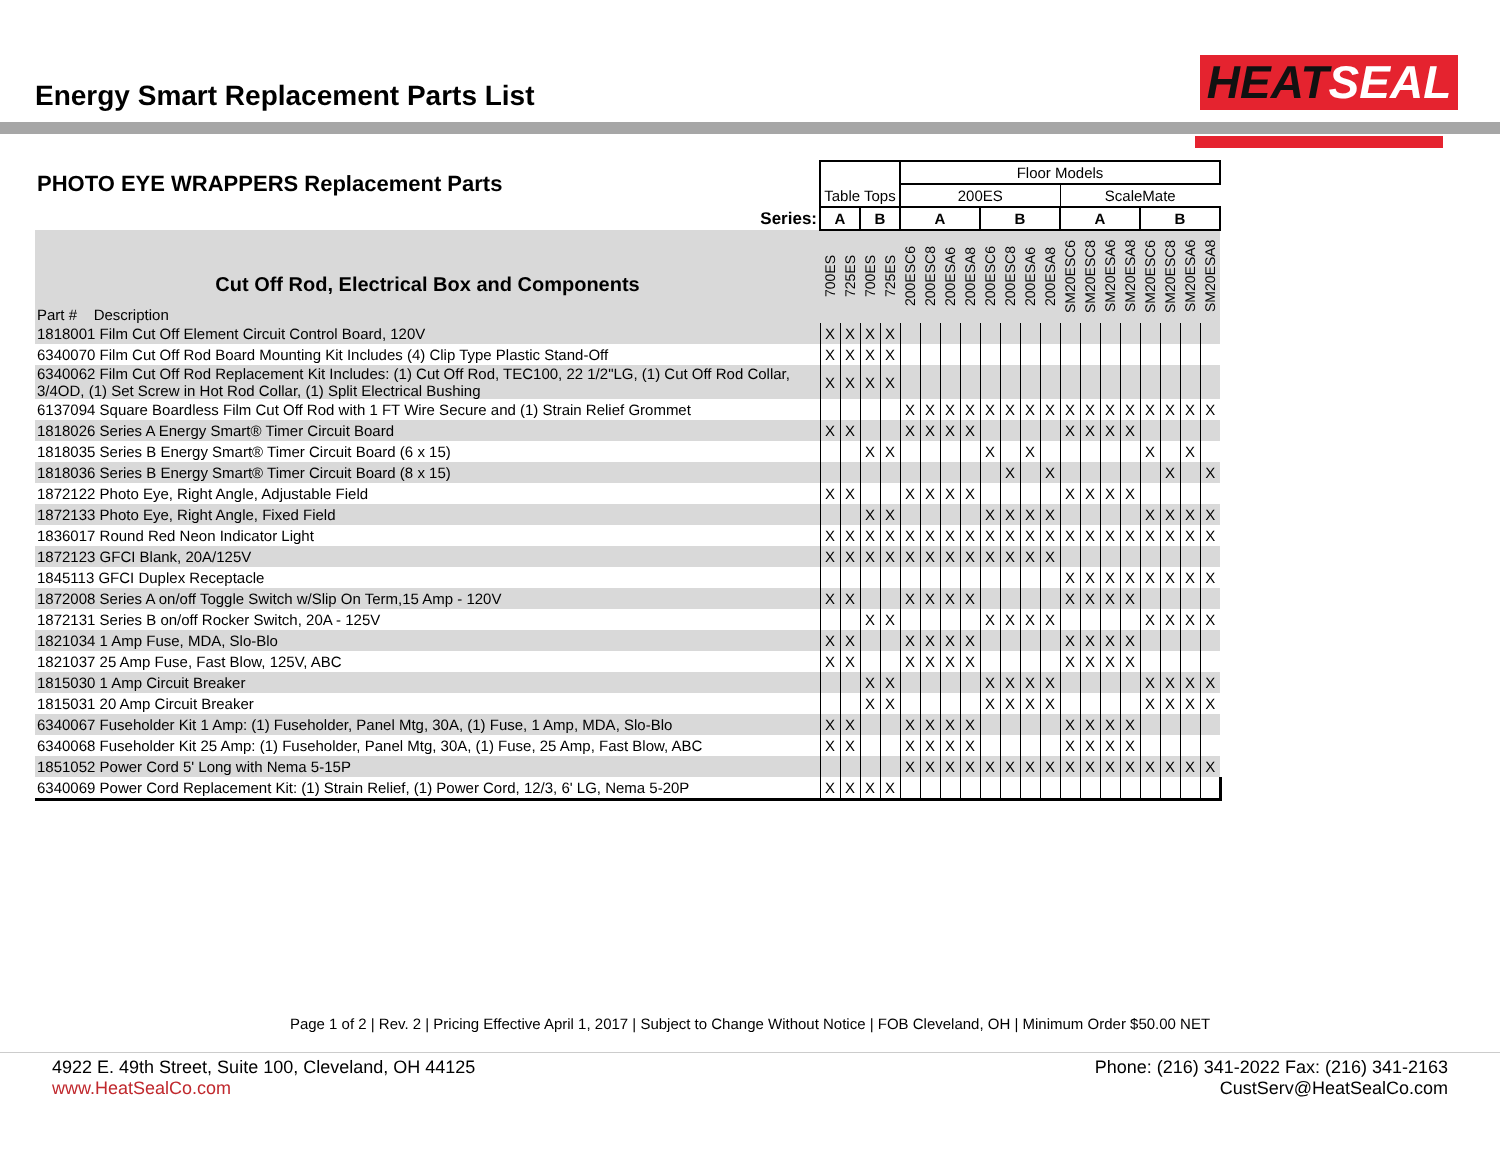Energy Smart Replacement Parts List
HEATSEAL
| PHOTO EYE WRAPPERS Replacement Parts | | | | | Floor Models | | | | | | | | | | | | | | | |
| --- | --- | --- | --- | --- | --- | --- | --- | --- | --- | --- | --- | --- | --- | --- | --- | --- | --- | --- | --- | --- |
| | Table Tops | | | | 200ES | | | | | | | | ScaleMate | | | | | | | |
| Series: | A | | B | | A | | | | B | | | | A | | | | B | | | |
| Cut Off Rod, Electrical Box and Components Part # Description | 700ES | 725ES | 700ES | 725ES | 200ESC6 | 200ESC8 | 200ESA6 | 200ESA8 | 200ESC6 | 200ESC8 | 200ESA6 | 200ESA8 | SM20ESC6 | SM20ESC8 | SM20ESA6 | SM20ESA8 | SM20ESC6 | SM20ESC8 | SM20ESA6 | SM20ESA8 |
| 1818001 Film Cut Off Element Circuit Control Board, 120V | X | X | X | X | | | | | | | | | | | | | | | | |
| 6340070 Film Cut Off Rod Board Mounting Kit Includes (4) Clip Type Plastic Stand-Off | X | X | X | X | | | | | | | | | | | | | | | | |
| 6340062 Film Cut Off Rod Replacement Kit Includes: (1) Cut Off Rod, TEC100, 22 1/2"LG, (1) Cut Off Rod Collar, 3/4OD, (1) Set Screw in Hot Rod Collar, (1) Split Electrical Bushing | X | X | X | X | | | | | | | | | | | | | | | | |
| 6137094 Square Boardless Film Cut Off Rod with 1 FT Wire Secure and (1) Strain Relief Grommet | | | | | X | X | X | X | X | X | X | X | X | X | X | X | X | X | X | X |
| 1818026 Series A Energy Smart® Timer Circuit Board | X | X | | | X | X | X | X | | | | | X | X | X | X | | | | |
| 1818035 Series B Energy Smart® Timer Circuit Board (6 x 15) | | | X | X | | | | | X | | X | | | | | | X | | X | |
| 1818036 Series B Energy Smart® Timer Circuit Board (8 x 15) | | | | | | | | | | X | | X | | | | | | X | | X |
| 1872122 Photo Eye, Right Angle, Adjustable Field | X | X | | | X | X | X | X | | | | | X | X | X | X | | | | |
| 1872133 Photo Eye, Right Angle, Fixed Field | | | X | X | | | | | X | X | X | X | | | | | X | X | X | X |
| 1836017 Round Red Neon Indicator Light | X | X | X | X | X | X | X | X | X | X | X | X | X | X | X | X | X | X | X | X |
| 1872123 GFCI Blank, 20A/125V | X | X | X | X | X | X | X | X | X | X | X | X | | | | | | | | |
| 1845113 GFCI Duplex Receptacle | | | | | | | | | | | | | X | X | X | X | X | X | X | X |
| 1872008 Series A on/off Toggle Switch w/Slip On Term,15 Amp - 120V | X | X | | | X | X | X | X | | | | | X | X | X | X | | | | |
| 1872131 Series B on/off Rocker Switch, 20A - 125V | | | X | X | | | | | X | X | X | X | | | | | X | X | X | X |
| 1821034 1 Amp Fuse, MDA, Slo-Blo | X | X | | | X | X | X | X | | | | | X | X | X | X | | | | |
| 1821037 25 Amp Fuse, Fast Blow, 125V, ABC | X | X | | | X | X | X | X | | | | | X | X | X | X | | | | |
| 1815030 1 Amp Circuit Breaker | | | X | X | | | | | X | X | X | X | | | | | X | X | X | X |
| 1815031 20 Amp Circuit Breaker | | | X | X | | | | | X | X | X | X | | | | | X | X | X | X |
| 6340067 Fuseholder Kit 1 Amp: (1) Fuseholder, Panel Mtg, 30A, (1) Fuse, 1 Amp, MDA, Slo-Blo | X | X | | | X | X | X | X | | | | | X | X | X | X | | | | |
| 6340068 Fuseholder Kit 25 Amp: (1) Fuseholder, Panel Mtg, 30A, (1) Fuse, 25 Amp, Fast Blow, ABC | X | X | | | X | X | X | X | | | | | X | X | X | X | | | | |
| 1851052 Power Cord 5' Long with Nema 5-15P | | | | | X | X | X | X | X | X | X | X | X | X | X | X | X | X | X | X |
| 6340069 Power Cord Replacement Kit: (1) Strain Relief, (1) Power Cord, 12/3, 6' LG, Nema 5-20P | X | X | X | X | | | | | | | | | | | | | | | | |
Page 1 of 2 | Rev. 2 | Pricing Effective April 1, 2017 | Subject to Change Without Notice | FOB Cleveland, OH | Minimum Order $50.00 NET
4922 E. 49th Street, Suite 100, Cleveland, OH 44125
www.HeatSealCo.com
Phone: (216) 341-2022 Fax: (216) 341-2163
CustServ@HeatSealCo.com